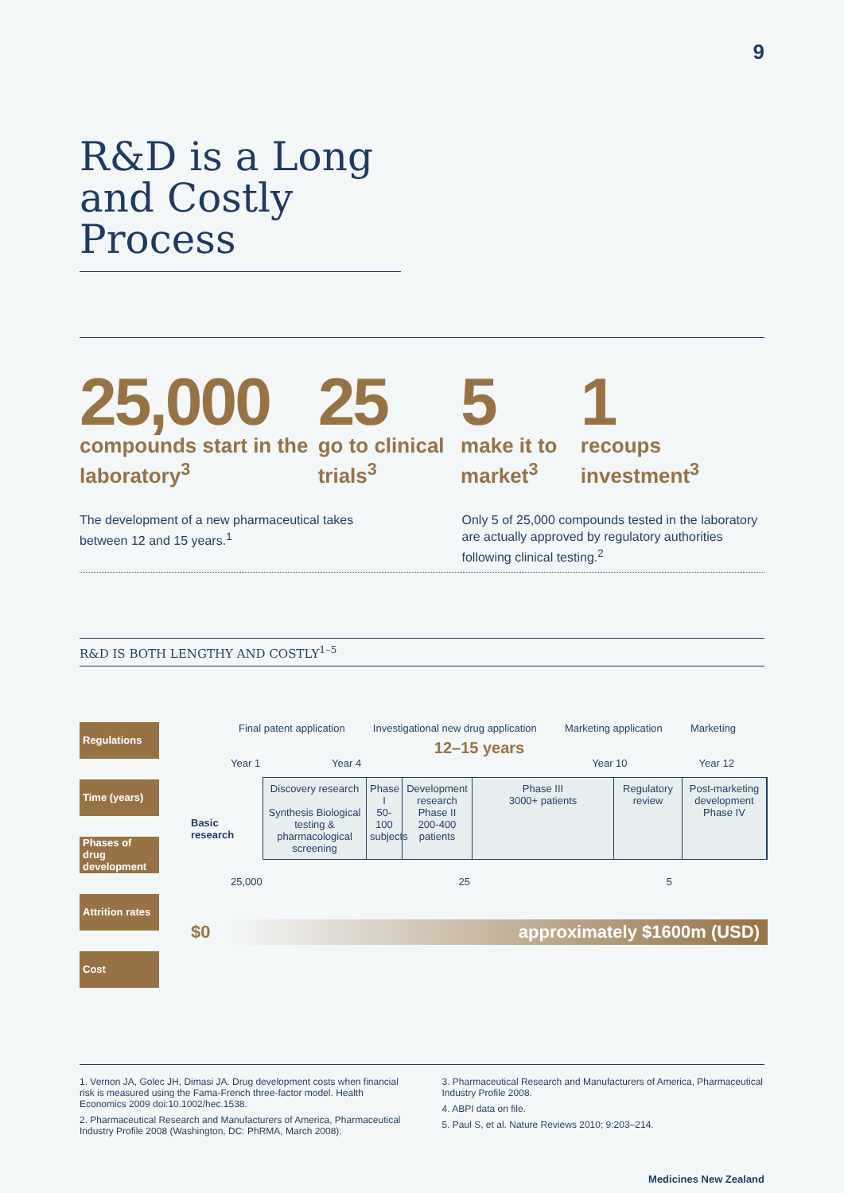9
R&D is a Long and Costly Process
25,000
compounds start in the laboratory<sup>3</sup>
25
go to clinical trials<sup>3</sup>
5
make it to market<sup>3</sup>
1
recoups investment<sup>3</sup>
The development of a new pharmaceutical takes between 12 and 15 years.<sup>1</sup>
Only 5 of 25,000 compounds tested in the laboratory are actually approved by regulatory authorities following clinical testing.<sup>2</sup>
R&D IS BOTH LENGTHY AND COSTLY<sup>1–5</sup>
Regulations
Time (years)
Phases of drug development
Attrition rates
Cost
Final patent application Investigational new drug application Marketing application Marketing
12–15 years
Year 1 Year 4 Year 10 Year 12
Basic research
Discovery research
Synthesis Biological testing & pharmacological screening
Phase I
50-100 subjects
Development research
Phase II
200-400 patients
Phase III
3000+ patients
Regulatory review
Post-marketing development
Phase IV
25,000 25 5
$0
approximately $1600m (USD)
1. Vernon JA, Golec JH, Dimasi JA. Drug development costs when financial risk is measured using the Fama-French three-factor model. Health Economics 2009 doi:10.1002/hec.1538.
2. Pharmaceutical Research and Manufacturers of America, Pharmaceutical Industry Profile 2008 (Washington, DC: PhRMA, March 2008).
3. Pharmaceutical Research and Manufacturers of America, Pharmaceutical Industry Profile 2008.
4. ABPI data on file.
5. Paul S, et al. Nature Reviews 2010; 9:203–214.
Medicines New Zealand